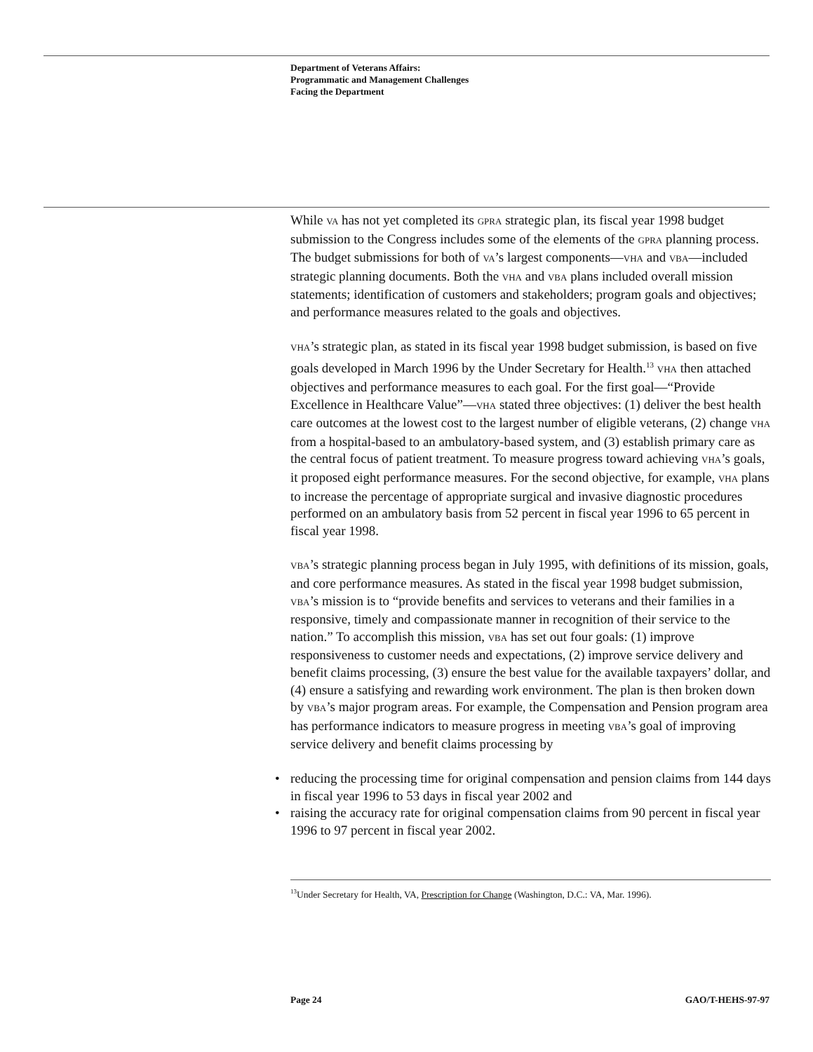Department of Veterans Affairs:
Programmatic and Management Challenges
Facing the Department
While VA has not yet completed its GPRA strategic plan, its fiscal year 1998 budget submission to the Congress includes some of the elements of the GPRA planning process. The budget submissions for both of VA’s largest components—VHA and VBA—included strategic planning documents. Both the VHA and VBA plans included overall mission statements; identification of customers and stakeholders; program goals and objectives; and performance measures related to the goals and objectives.
VHA’s strategic plan, as stated in its fiscal year 1998 budget submission, is based on five goals developed in March 1996 by the Under Secretary for Health.<sup>13</sup> VHA then attached objectives and performance measures to each goal. For the first goal—“Provide Excellence in Healthcare Value”—VHA stated three objectives: (1) deliver the best health care outcomes at the lowest cost to the largest number of eligible veterans, (2) change VHA from a hospital-based to an ambulatory-based system, and (3) establish primary care as the central focus of patient treatment. To measure progress toward achieving VHA’s goals, it proposed eight performance measures. For the second objective, for example, VHA plans to increase the percentage of appropriate surgical and invasive diagnostic procedures performed on an ambulatory basis from 52 percent in fiscal year 1996 to 65 percent in fiscal year 1998.
VBA’s strategic planning process began in July 1995, with definitions of its mission, goals, and core performance measures. As stated in the fiscal year 1998 budget submission, VBA’s mission is to “provide benefits and services to veterans and their families in a responsive, timely and compassionate manner in recognition of their service to the nation.” To accomplish this mission, VBA has set out four goals: (1) improve responsiveness to customer needs and expectations, (2) improve service delivery and benefit claims processing, (3) ensure the best value for the available taxpayers’ dollar, and (4) ensure a satisfying and rewarding work environment. The plan is then broken down by VBA’s major program areas. For example, the Compensation and Pension program area has performance indicators to measure progress in meeting VBA’s goal of improving service delivery and benefit claims processing by
• reducing the processing time for original compensation and pension claims from 144 days in fiscal year 1996 to 53 days in fiscal year 2002 and
• raising the accuracy rate for original compensation claims from 90 percent in fiscal year 1996 to 97 percent in fiscal year 2002.
<sup>13</sup> Under Secretary for Health, VA, Prescription for Change (Washington, D.C.: VA, Mar. 1996).
Page 24 GAO/T-HEHS-97-97